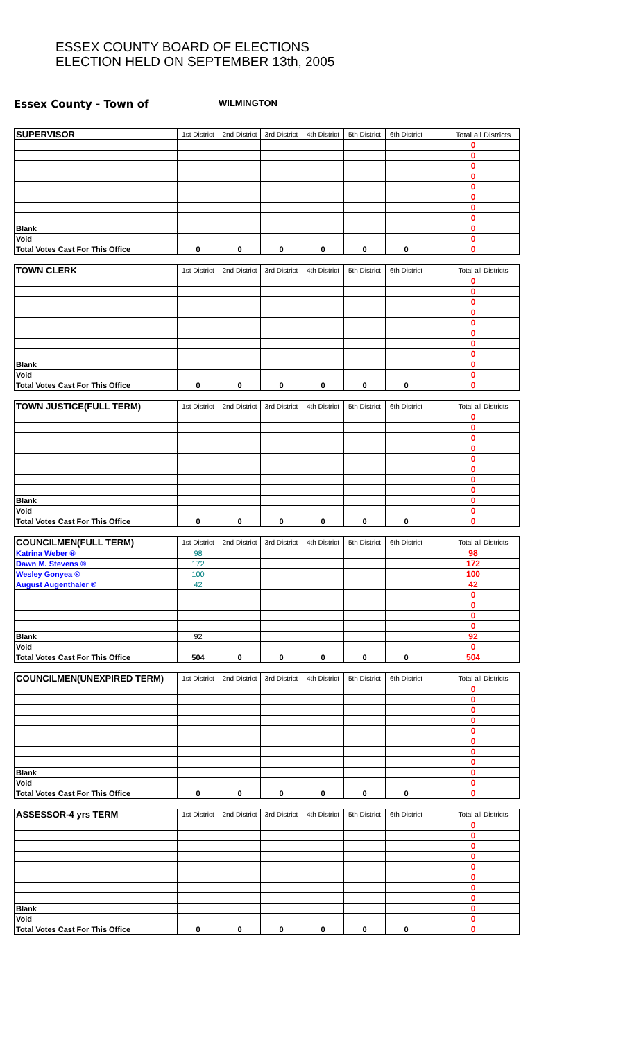ESSEX COUNTY BOARD OF ELECTIONS
ELECTION HELD ON SEPTEMBER 13th, 2005
Essex County - Town of WILMINGTON
| SUPERVISOR | 1st District | 2nd District | 3rd District | 4th District | 5th District | 6th District | | Total all Districts | |
| | | | | | | | | 0 | |
| | | | | | | | | 0 | |
| | | | | | | | | 0 | |
| | | | | | | | | 0 | |
| | | | | | | | | 0 | |
| | | | | | | | | 0 | |
| | | | | | | | | 0 | |
| | | | | | | | | 0 | |
| Blank | | | | | | | | 0 | |
| Void | | | | | | | | 0 | |
| Total Votes Cast For This Office | 0 | 0 | 0 | 0 | 0 | 0 | | 0 | |
| TOWN CLERK | 1st District | 2nd District | 3rd District | 4th District | 5th District | 6th District | | Total all Districts | |
| | | | | | | | | 0 | |
| | | | | | | | | 0 | |
| | | | | | | | | 0 | |
| | | | | | | | | 0 | |
| | | | | | | | | 0 | |
| | | | | | | | | 0 | |
| | | | | | | | | 0 | |
| | | | | | | | | 0 | |
| Blank | | | | | | | | 0 | |
| Void | | | | | | | | 0 | |
| Total Votes Cast For This Office | 0 | 0 | 0 | 0 | 0 | 0 | | 0 | |
| TOWN JUSTICE(FULL TERM) | 1st District | 2nd District | 3rd District | 4th District | 5th District | 6th District | | Total all Districts | |
| | | | | | | | | 0 | |
| | | | | | | | | 0 | |
| | | | | | | | | 0 | |
| | | | | | | | | 0 | |
| | | | | | | | | 0 | |
| | | | | | | | | 0 | |
| | | | | | | | | 0 | |
| | | | | | | | | 0 | |
| Blank | | | | | | | | 0 | |
| Void | | | | | | | | 0 | |
| Total Votes Cast For This Office | 0 | 0 | 0 | 0 | 0 | 0 | | 0 | |
| COUNCILMEN(FULL TERM) | 1st District | 2nd District | 3rd District | 4th District | 5th District | 6th District | | Total all Districts | |
| Katrina Weber ® | 98 | | | | | | | 98 | |
| Dawn M. Stevens ® | 172 | | | | | | | 172 | |
| Wesley Gonyea ® | 100 | | | | | | | 100 | |
| August Augenthaler ® | 42 | | | | | | | 42 | |
| | | | | | | | | 0 | |
| | | | | | | | | 0 | |
| | | | | | | | | 0 | |
| | | | | | | | | 0 | |
| Blank | 92 | | | | | | | 92 | |
| Void | | | | | | | | 0 | |
| Total Votes Cast For This Office | 504 | 0 | 0 | 0 | 0 | 0 | | 504 | |
| COUNCILMEN(UNEXPIRED TERM) | 1st District | 2nd District | 3rd District | 4th District | 5th District | 6th District | | Total all Districts | |
| | | | | | | | | 0 | |
| | | | | | | | | 0 | |
| | | | | | | | | 0 | |
| | | | | | | | | 0 | |
| | | | | | | | | 0 | |
| | | | | | | | | 0 | |
| | | | | | | | | 0 | |
| | | | | | | | | 0 | |
| Blank | | | | | | | | 0 | |
| Void | | | | | | | | 0 | |
| Total Votes Cast For This Office | 0 | 0 | 0 | 0 | 0 | 0 | | 0 | |
| ASSESSOR-4 yrs TERM | 1st District | 2nd District | 3rd District | 4th District | 5th District | 6th District | | Total all Districts | |
| | | | | | | | | 0 | |
| | | | | | | | | 0 | |
| | | | | | | | | 0 | |
| | | | | | | | | 0 | |
| | | | | | | | | 0 | |
| | | | | | | | | 0 | |
| | | | | | | | | 0 | |
| | | | | | | | | 0 | |
| Blank | | | | | | | | 0 | |
| Void | | | | | | | | 0 | |
| Total Votes Cast For This Office | 0 | 0 | 0 | 0 | 0 | 0 | | 0 | |